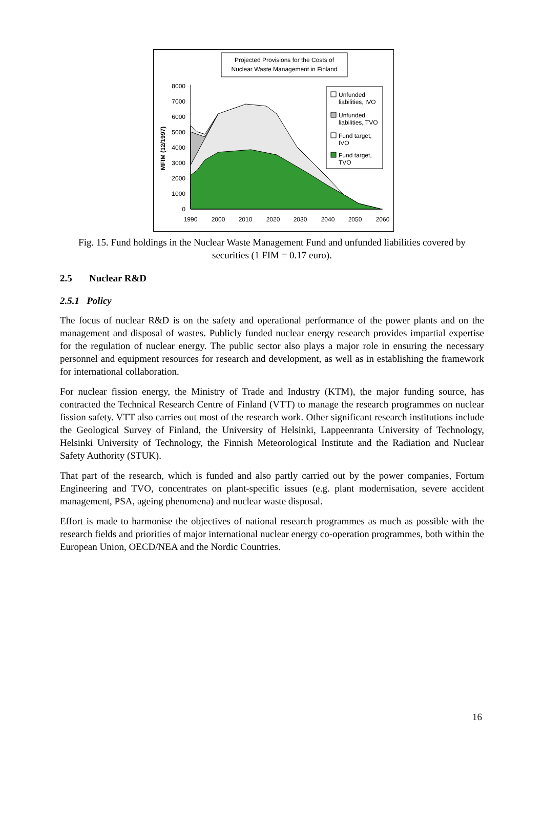Projected Provisions for the Costs of
Nuclear Waste Management in Finland
MFIM (12/1997)
0
1000
2000
3000
4000
5000
6000
7000
8000
1990
2000
2010
2020
2030
2040
2050
2060
Unfunded
liabilities, IVO
Unfunded
liabilities, TVO
Fund target,
IVO
Fund target,
TVO
Fig. 15. Fund holdings in the Nuclear Waste Management Fund and unfunded liabilities covered by securities (1 FIM = 0.17 euro).
2.5 Nuclear R&D
2.5.1 Policy
The focus of nuclear R&D is on the safety and operational performance of the power plants and on the management and disposal of wastes. Publicly funded nuclear energy research provides impartial expertise for the regulation of nuclear energy. The public sector also plays a major role in ensuring the necessary personnel and equipment resources for research and development, as well as in establishing the framework for international collaboration.
For nuclear fission energy, the Ministry of Trade and Industry (KTM), the major funding source, has contracted the Technical Research Centre of Finland (VTT) to manage the research programmes on nuclear fission safety. VTT also carries out most of the research work. Other significant research institutions include the Geological Survey of Finland, the University of Helsinki, Lappeenranta University of Technology, Helsinki University of Technology, the Finnish Meteorological Institute and the Radiation and Nuclear Safety Authority (STUK).
That part of the research, which is funded and also partly carried out by the power companies, Fortum Engineering and TVO, concentrates on plant-specific issues (e.g. plant modernisation, severe accident management, PSA, ageing phenomena) and nuclear waste disposal.
Effort is made to harmonise the objectives of national research programmes as much as possible with the research fields and priorities of major international nuclear energy co-operation programmes, both within the European Union, OECD/NEA and the Nordic Countries.
16